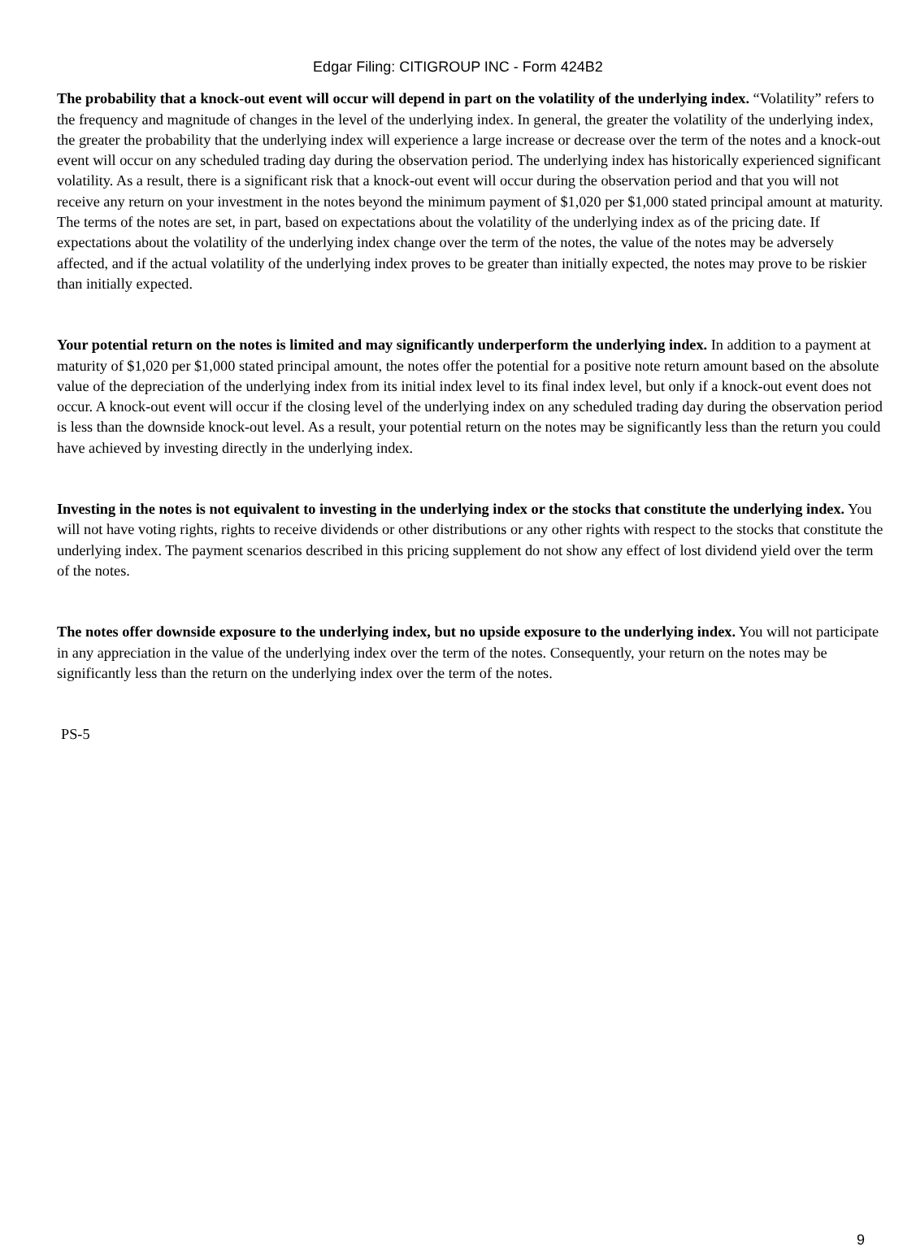Edgar Filing: CITIGROUP INC - Form 424B2
The probability that a knock-out event will occur will depend in part on the volatility of the underlying index. “Volatility” refers to the frequency and magnitude of changes in the level of the underlying index. In general, the greater the volatility of the underlying index, the greater the probability that the underlying index will experience a large increase or decrease over the term of the notes and a knock-out event will occur on any scheduled trading day during the observation period. The underlying index has historically experienced significant volatility. As a result, there is a significant risk that a knock-out event will occur during the observation period and that you will not receive any return on your investment in the notes beyond the minimum payment of $1,020 per $1,000 stated principal amount at maturity. The terms of the notes are set, in part, based on expectations about the volatility of the underlying index as of the pricing date. If expectations about the volatility of the underlying index change over the term of the notes, the value of the notes may be adversely affected, and if the actual volatility of the underlying index proves to be greater than initially expected, the notes may prove to be riskier than initially expected.
Your potential return on the notes is limited and may significantly underperform the underlying index. In addition to a payment at maturity of $1,020 per $1,000 stated principal amount, the notes offer the potential for a positive note return amount based on the absolute value of the depreciation of the underlying index from its initial index level to its final index level, but only if a knock-out event does not occur. A knock-out event will occur if the closing level of the underlying index on any scheduled trading day during the observation period is less than the downside knock-out level. As a result, your potential return on the notes may be significantly less than the return you could have achieved by investing directly in the underlying index.
Investing in the notes is not equivalent to investing in the underlying index or the stocks that constitute the underlying index. You will not have voting rights, rights to receive dividends or other distributions or any other rights with respect to the stocks that constitute the underlying index. The payment scenarios described in this pricing supplement do not show any effect of lost dividend yield over the term of the notes.
The notes offer downside exposure to the underlying index, but no upside exposure to the underlying index. You will not participate in any appreciation in the value of the underlying index over the term of the notes. Consequently, your return on the notes may be significantly less than the return on the underlying index over the term of the notes.
PS-5
9